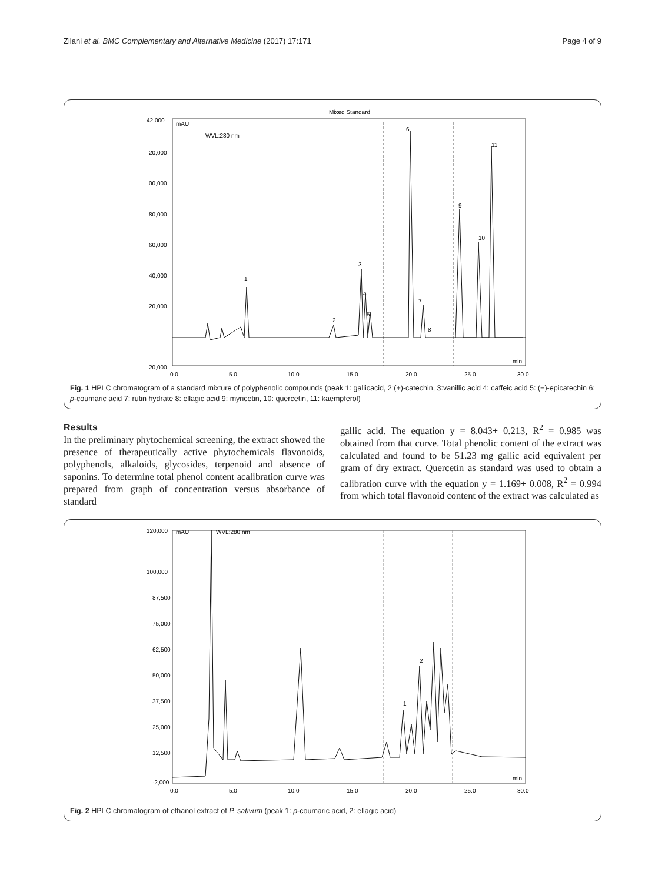Zilani et al. BMC Complementary and Alternative Medicine (2017) 17:171 Page 4 of 9
Mixed Standard
42,000
mAU
WVL:280 nm
20,000
00,000
80,000
60,000
40,000
20,000
20,000
0.0
5.0
10.0
15.0
20.0
25.0
30.0
1
2
3
4
5
6
7
8
9
10
11
min
Fig. 1 HPLC chromatogram of a standard mixture of polyphenolic compounds (peak 1: gallicacid, 2:(+)-catechin, 3:vanillic acid 4: caffeic acid 5: (−)-epicatechin 6: p-coumaric acid 7: rutin hydrate 8: ellagic acid 9: myricetin, 10: quercetin, 11: kaempferol)
Results
In the preliminary phytochemical screening, the extract showed the presence of therapeutically active phytochemicals flavonoids, polyphenols, alkaloids, glycosides, terpenoid and absence of saponins. To determine total phenol content acalibration curve was prepared from graph of concentration versus absorbance of standard
gallic acid. The equation y = 8.043+ 0.213, R<sup>2</sup> = 0.985 was obtained from that curve. Total phenolic content of the extract was calculated and found to be 51.23 mg gallic acid equivalent per gram of dry extract. Quercetin as standard was used to obtain a calibration curve with the equation y = 1.169+ 0.008, R<sup>2</sup> = 0.994 from which total flavonoid content of the extract was calculated as
120,000
mAU
WVL:280 nm
100,000
87,500
75,000
62,500
50,000
37,500
25,000
12,500
-2,000
0.0
5.0
10.0
15.0
20.0
25.0
30.0
1
2
min
Fig. 2 HPLC chromatogram of ethanol extract of P. sativum (peak 1: p-coumaric acid, 2: ellagic acid)